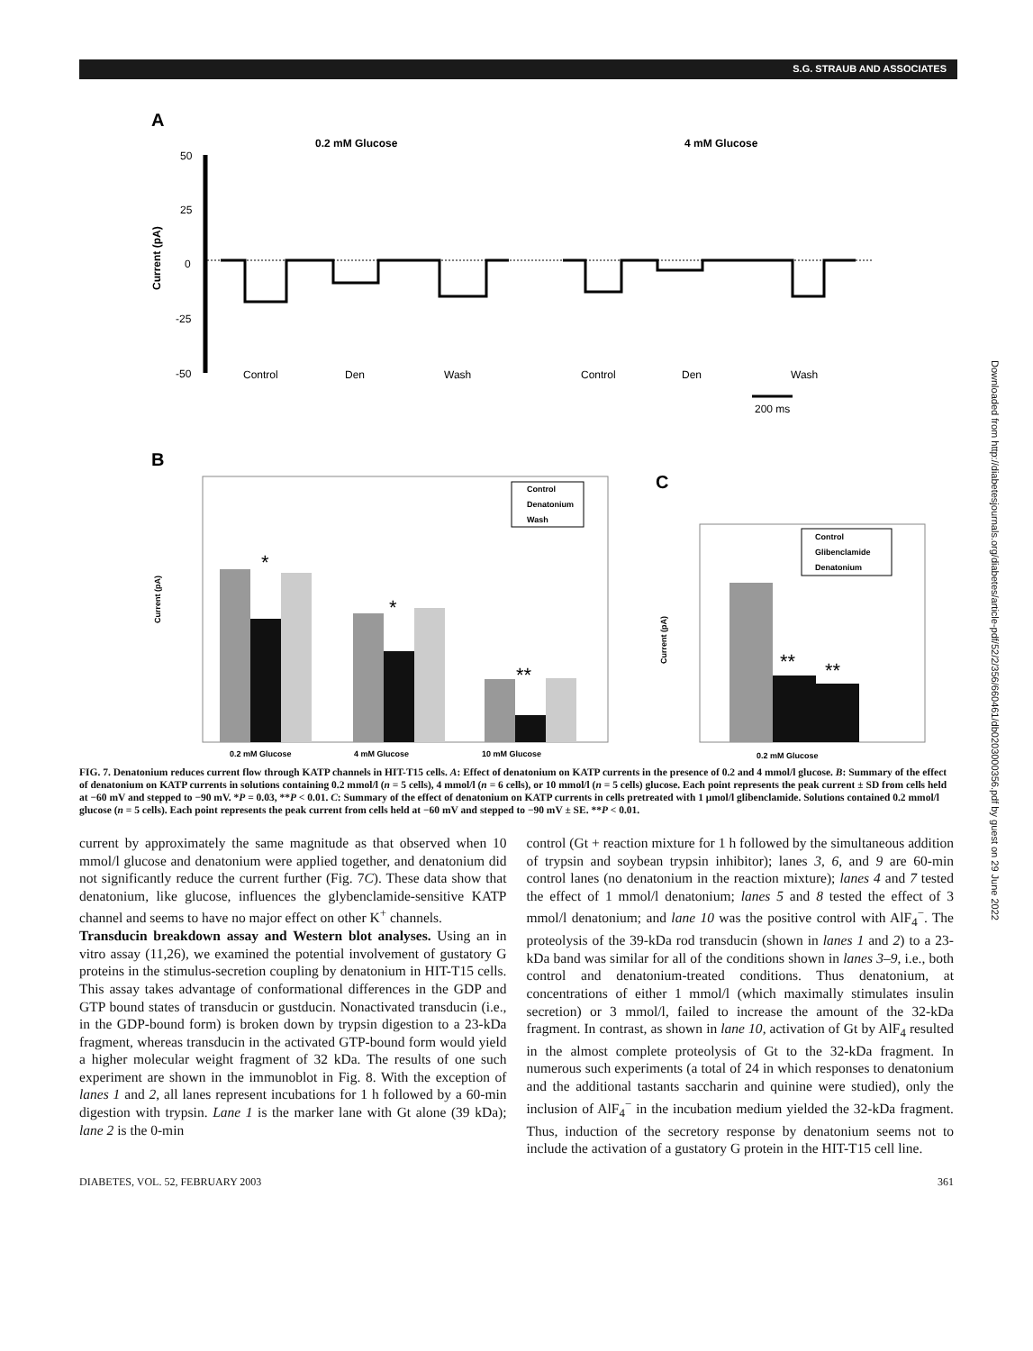S.G. STRAUB AND ASSOCIATES
Downloaded from http://diabetesjournals.org/diabetes/article-pdf/52/2/356/660461/db0203000356.pdf by guest on 29 June 2022
A
0.2 mM Glucose
4 mM Glucose
50
25
0
-25
-50
Current (pA)
Control
Den
Wash
Control
Den
Wash
200 ms
B
Current (pA)
*
*
**
0.2 mM Glucose
4 mM Glucose
10 mM Glucose
Control
Denatonium
Wash
C
Current (pA)
**
**
0.2 mM Glucose
Control
Glibenclamide
Denatonium
FIG. 7. Denatonium reduces current flow through KATP channels in HIT-T15 cells. A: Effect of denatonium on KATP currents in the presence of 0.2 and 4 mmol/l glucose. B: Summary of the effect of denatonium on KATP currents in solutions containing 0.2 mmol/l (n = 5 cells), 4 mmol/l (n = 6 cells), or 10 mmol/l (n = 5 cells) glucose. Each point represents the peak current ± SD from cells held at −60 mV and stepped to −90 mV. *P = 0.03, **P < 0.01. C: Summary of the effect of denatonium on KATP currents in cells pretreated with 1 μmol/l glibenclamide. Solutions contained 0.2 mmol/l glucose (n = 5 cells). Each point represents the peak current from cells held at −60 mV and stepped to −90 mV ± SE. **P < 0.01.
current by approximately the same magnitude as that observed when 10 mmol/l glucose and denatonium were applied together, and denatonium did not significantly reduce the current further (Fig. 7C). These data show that denatonium, like glucose, influences the glybenclamide-sensitive KATP channel and seems to have no major effect on other K<sup>+</sup> channels.
Transducin breakdown assay and Western blot analyses. Using an in vitro assay (11,26), we examined the potential involvement of gustatory G proteins in the stimulus-secretion coupling by denatonium in HIT-T15 cells. This assay takes advantage of conformational differences in the GDP and GTP bound states of transducin or gustducin. Nonactivated transducin (i.e., in the GDP-bound form) is broken down by trypsin digestion to a 23-kDa fragment, whereas transducin in the activated GTP-bound form would yield a higher molecular weight fragment of 32 kDa. The results of one such experiment are shown in the immunoblot in Fig. 8. With the exception of lanes 1 and 2, all lanes represent incubations for 1 h followed by a 60-min digestion with trypsin. Lane 1 is the marker lane with Gt alone (39 kDa); lane 2 is the 0-min
control (Gt + reaction mixture for 1 h followed by the simultaneous addition of trypsin and soybean trypsin inhibitor); lanes 3, 6, and 9 are 60-min control lanes (no denatonium in the reaction mixture); lanes 4 and 7 tested the effect of 1 mmol/l denatonium; lanes 5 and 8 tested the effect of 3 mmol/l denatonium; and lane 10 was the positive control with AlF<sub>4</sub><sup>−</sup>. The proteolysis of the 39-kDa rod transducin (shown in lanes 1 and 2) to a 23-kDa band was similar for all of the conditions shown in lanes 3–9, i.e., both control and denatonium-treated conditions. Thus denatonium, at concentrations of either 1 mmol/l (which maximally stimulates insulin secretion) or 3 mmol/l, failed to increase the amount of the 32-kDa fragment. In contrast, as shown in lane 10, activation of Gt by AlF<sub>4</sub> resulted in the almost complete proteolysis of Gt to the 32-kDa fragment. In numerous such experiments (a total of 24 in which responses to denatonium and the additional tastants saccharin and quinine were studied), only the inclusion of AlF<sub>4</sub><sup>−</sup> in the incubation medium yielded the 32-kDa fragment. Thus, induction of the secretory response by denatonium seems not to include the activation of a gustatory G protein in the HIT-T15 cell line.
DIABETES, VOL. 52, FEBRUARY 2003 361